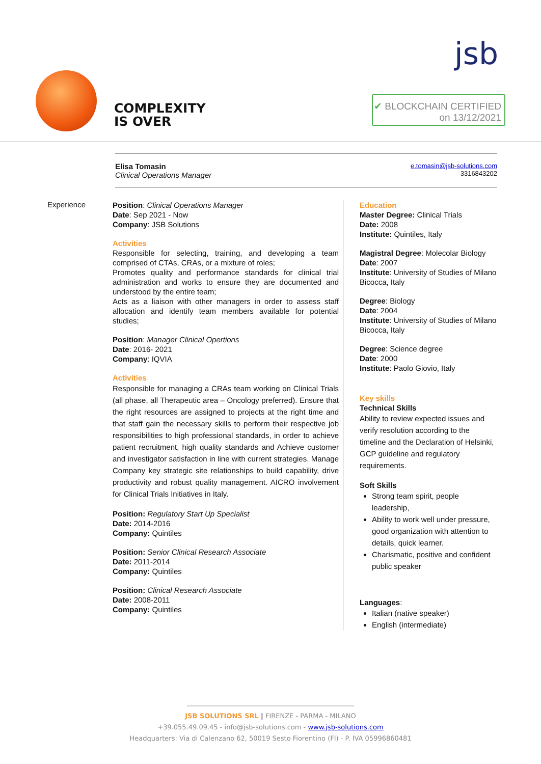COMPLEXITY
IS OVER
jsb
✔ BLOCKCHAIN CERTIFIED
on 13/12/2021
Elisa Tomasin
Clinical Operations Manager
e.tomasin@jsb-solutions.com
3316843202
Experience
Position: Clinical Operations Manager
Date: Sep 2021 - Now
Company: JSB Solutions
Activities
Responsible for selecting, training, and developing a team comprised of CTAs, CRAs, or a mixture of roles;
Promotes quality and performance standards for clinical trial administration and works to ensure they are documented and understood by the entire team;
Acts as a liaison with other managers in order to assess staff allocation and identify team members available for potential studies;
Position: Manager Clinical Opertions
Date: 2016- 2021
Company: IQVIA
Activities
Responsible for managing a CRAs team working on Clinical Trials (all phase, all Therapeutic area – Oncology preferred). Ensure that the right resources are assigned to projects at the right time and that staff gain the necessary skills to perform their respective job responsibilities to high professional standards, in order to achieve patient recruitment, high quality standards and Achieve customer and investigator satisfaction in line with current strategies. Manage Company key strategic site relationships to build capability, drive productivity and robust quality management. AICRO involvement for Clinical Trials Initiatives in Italy.
Position: Regulatory Start Up Specialist
Date: 2014-2016
Company: Quintiles
Position: Senior Clinical Research Associate
Date: 2011-2014
Company: Quintiles
Position: Clinical Research Associate
Date: 2008-2011
Company: Quintiles
Education
Master Degree: Clinical Trials
Date: 2008
Institute: Quintiles, Italy
Magistral Degree: Molecolar Biology
Date: 2007
Institute: University of Studies of Milano Bicocca, Italy
Degree: Biology
Date: 2004
Institute: University of Studies of Milano Bicocca, Italy
Degree: Science degree
Date: 2000
Institute: Paolo Giovio, Italy
Key skills
Technical Skills
Ability to review expected issues and verify resolution according to the timeline and the Declaration of Helsinki, GCP guideline and regulatory requirements.
Soft Skills
Strong team spirit, people leadership,
Ability to work well under pressure, good organization with attention to details, quick learner.
Charismatic, positive and confident public speaker
Languages:
Italian (native speaker)
English (intermediate)
JSB SOLUTIONS SRL | FIRENZE - PARMA - MILANO
+39.055.49.09.45 - info@jsb-solutions.com - www.jsb-solutions.com
Headquarters: Via di Calenzano 62, 50019 Sesto Fiorentino (FI) - P. IVA 05996860481